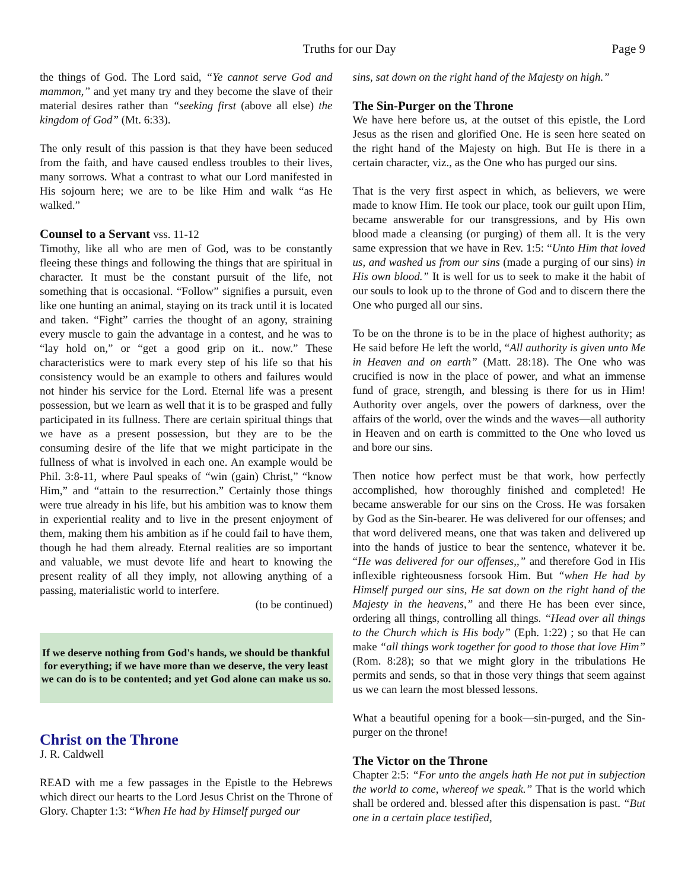Truths for our Day Page 9
the things of God. The Lord said, “Ye cannot serve God and mammon,” and yet many try and they become the slave of their material desires rather than “seeking first (above all else) the kingdom of God” (Mt. 6:33).
The only result of this passion is that they have been seduced from the faith, and have caused endless troubles to their lives, many sorrows. What a contrast to what our Lord manifested in His sojourn here; we are to be like Him and walk “as He walked.”
Counsel to a Servant vss. 11-12
Timothy, like all who are men of God, was to be constantly fleeing these things and following the things that are spiritual in character. It must be the constant pursuit of the life, not something that is occasional. “Follow” signifies a pursuit, even like one hunting an animal, staying on its track until it is located and taken. “Fight” carries the thought of an agony, straining every muscle to gain the advantage in a contest, and he was to “lay hold on,” or “get a good grip on it.. now.” These characteristics were to mark every step of his life so that his consistency would be an example to others and failures would not hinder his service for the Lord. Eternal life was a present possession, but we learn as well that it is to be grasped and fully participated in its fullness. There are certain spiritual things that we have as a present possession, but they are to be the consuming desire of the life that we might participate in the fullness of what is involved in each one. An example would be Phil. 3:8-11, where Paul speaks of “win (gain) Christ,” “know Him,” and “attain to the resurrection.” Certainly those things were true already in his life, but his ambition was to know them in experiential reality and to live in the present enjoyment of them, making them his ambition as if he could fail to have them, though he had them already. Eternal realities are so important and valuable, we must devote life and heart to knowing the present reality of all they imply, not allowing anything of a passing, materialistic world to interfere.
(to be continued)
If we deserve nothing from God's hands, we should be thankful for everything; if we have more than we deserve, the very least we can do is to be contented; and yet God alone can make us so.
Christ on the Throne
J. R. Caldwell
READ with me a few passages in the Epistle to the Hebrews which direct our hearts to the Lord Jesus Christ on the Throne of Glory. Chapter 1:3: “When He had by Himself purged our
sins, sat down on the right hand of the Majesty on high.”
The Sin-Purger on the Throne
We have here before us, at the outset of this epistle, the Lord Jesus as the risen and glorified One. He is seen here seated on the right hand of the Majesty on high. But He is there in a certain character, viz., as the One who has purged our sins.
That is the very first aspect in which, as believers, we were made to know Him. He took our place, took our guilt upon Him, became answerable for our transgressions, and by His own blood made a cleansing (or purging) of them all. It is the very same expression that we have in Rev. 1:5: “Unto Him that loved us, and washed us from our sins (made a purging of our sins) in His own blood.” It is well for us to seek to make it the habit of our souls to look up to the throne of God and to discern there the One who purged all our sins.
To be on the throne is to be in the place of highest authority; as He said before He left the world, “All authority is given unto Me in Heaven and on earth” (Matt. 28:18). The One who was crucified is now in the place of power, and what an immense fund of grace, strength, and blessing is there for us in Him! Authority over angels, over the powers of darkness, over the affairs of the world, over the winds and the waves—all authority in Heaven and on earth is committed to the One who loved us and bore our sins.
Then notice how perfect must be that work, how perfectly accomplished, how thoroughly finished and completed! He became answerable for our sins on the Cross. He was forsaken by God as the Sin-bearer. He was delivered for our offenses; and that word delivered means, one that was taken and delivered up into the hands of justice to bear the sentence, whatever it be. “He was delivered for our offenses,,” and therefore God in His inflexible righteousness forsook Him. But “when He had by Himself purged our sins, He sat down on the right hand of the Majesty in the heavens,” and there He has been ever since, ordering all things, controlling all things. “Head over all things to the Church which is His body” (Eph. 1:22) ; so that He can make “all things work together for good to those that love Him” (Rom. 8:28); so that we might glory in the tribulations He permits and sends, so that in those very things that seem against us we can learn the most blessed lessons.
What a beautiful opening for a book—sin-purged, and the Sin-purger on the throne!
The Victor on the Throne
Chapter 2:5: “For unto the angels hath He not put in subjection the world to come, whereof we speak.” That is the world which shall be ordered and. blessed after this dispensation is past. “But one in a certain place testified,